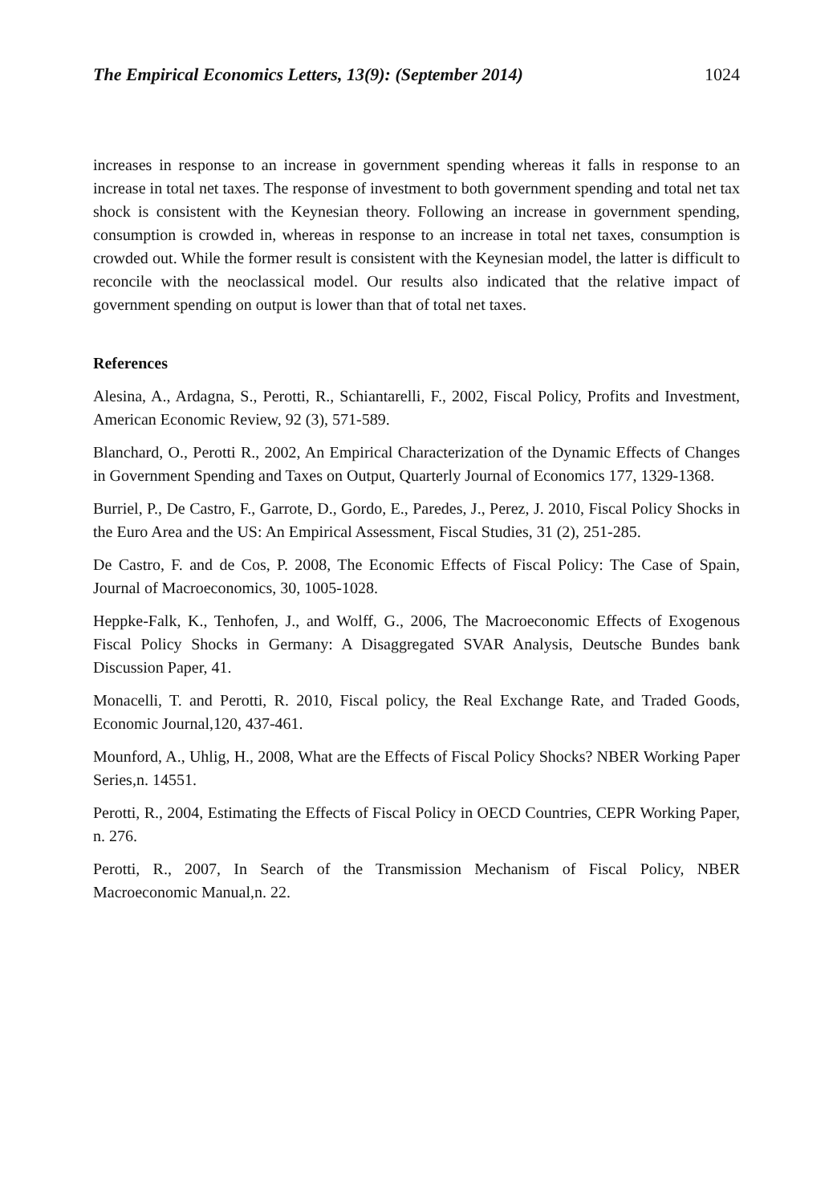The Empirical Economics Letters, 13(9): (September 2014) 1024
increases in response to an increase in government spending whereas it falls in response to an increase in total net taxes. The response of investment to both government spending and total net tax shock is consistent with the Keynesian theory. Following an increase in government spending, consumption is crowded in, whereas in response to an increase in total net taxes, consumption is crowded out. While the former result is consistent with the Keynesian model, the latter is difficult to reconcile with the neoclassical model. Our results also indicated that the relative impact of government spending on output is lower than that of total net taxes.
References
Alesina, A., Ardagna, S., Perotti, R., Schiantarelli, F., 2002, Fiscal Policy, Profits and Investment, American Economic Review, 92 (3), 571-589.
Blanchard, O., Perotti R., 2002, An Empirical Characterization of the Dynamic Effects of Changes in Government Spending and Taxes on Output, Quarterly Journal of Economics 177, 1329-1368.
Burriel, P., De Castro, F., Garrote, D., Gordo, E., Paredes, J., Perez, J. 2010, Fiscal Policy Shocks in the Euro Area and the US: An Empirical Assessment, Fiscal Studies, 31 (2), 251-285.
De Castro, F. and de Cos, P. 2008, The Economic Effects of Fiscal Policy: The Case of Spain, Journal of Macroeconomics, 30, 1005-1028.
Heppke-Falk, K., Tenhofen, J., and Wolff, G., 2006, The Macroeconomic Effects of Exogenous Fiscal Policy Shocks in Germany: A Disaggregated SVAR Analysis, Deutsche Bundes bank Discussion Paper, 41.
Monacelli, T. and Perotti, R. 2010, Fiscal policy, the Real Exchange Rate, and Traded Goods, Economic Journal,120, 437-461.
Mounford, A., Uhlig, H., 2008, What are the Effects of Fiscal Policy Shocks? NBER Working Paper Series,n. 14551.
Perotti, R., 2004, Estimating the Effects of Fiscal Policy in OECD Countries, CEPR Working Paper, n. 276.
Perotti, R., 2007, In Search of the Transmission Mechanism of Fiscal Policy, NBER Macroeconomic Manual,n. 22.